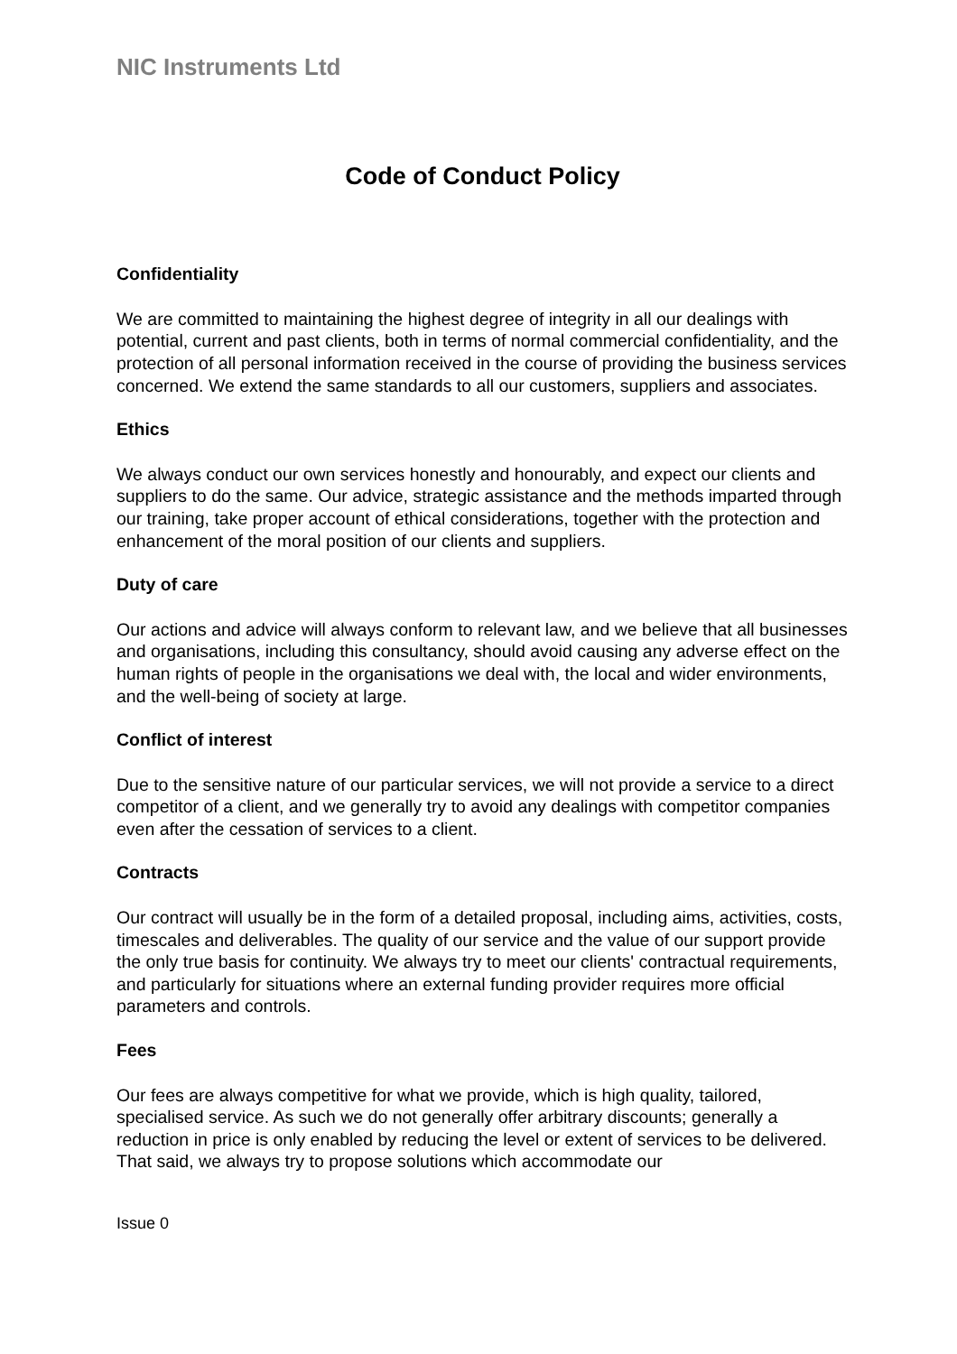NIC Instruments Ltd
Code of Conduct Policy
Confidentiality
We are committed to maintaining the highest degree of integrity in all our dealings with potential, current and past clients, both in terms of normal commercial confidentiality, and the protection of all personal information received in the course of providing the business services concerned. We extend the same standards to all our customers, suppliers and associates.
Ethics
We always conduct our own services honestly and honourably, and expect our clients and suppliers to do the same. Our advice, strategic assistance and the methods imparted through our training, take proper account of ethical considerations, together with the protection and enhancement of the moral position of our clients and suppliers.
Duty of care
Our actions and advice will always conform to relevant law, and we believe that all businesses and organisations, including this consultancy, should avoid causing any adverse effect on the human rights of people in the organisations we deal with, the local and wider environments, and the well-being of society at large.
Conflict of interest
Due to the sensitive nature of our particular services, we will not provide a service to a direct competitor of a client, and we generally try to avoid any dealings with competitor companies even after the cessation of services to a client.
Contracts
Our contract will usually be in the form of a detailed proposal, including aims, activities, costs, timescales and deliverables. The quality of our service and the value of our support provide the only true basis for continuity. We always try to meet our clients' contractual requirements, and particularly for situations where an external funding provider requires more official parameters and controls.
Fees
Our fees are always competitive for what we provide, which is high quality, tailored, specialised service. As such we do not generally offer arbitrary discounts; generally a reduction in price is only enabled by reducing the level or extent of services to be delivered. That said, we always try to propose solutions which accommodate our
Issue 0